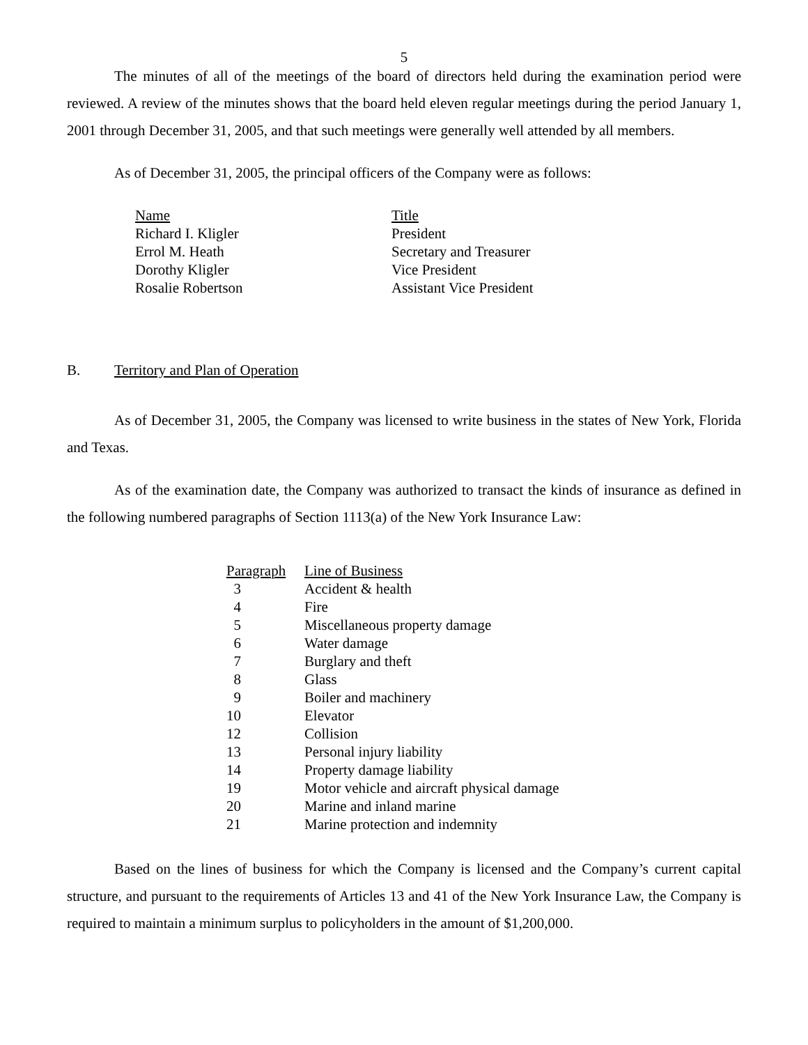5
The minutes of all of the meetings of the board of directors held during the examination period were reviewed. A review of the minutes shows that the board held eleven regular meetings during the period January 1, 2001 through December 31, 2005, and that such meetings were generally well attended by all members.
As of December 31, 2005, the principal officers of the Company were as follows:
| Name | Title |
| --- | --- |
| Richard I. Kligler | President |
| Errol M. Heath | Secretary and Treasurer |
| Dorothy Kligler | Vice President |
| Rosalie Robertson | Assistant Vice President |
B. Territory and Plan of Operation
As of December 31, 2005, the Company was licensed to write business in the states of New York, Florida and Texas.
As of the examination date, the Company was authorized to transact the kinds of insurance as defined in the following numbered paragraphs of Section 1113(a) of the New York Insurance Law:
| Paragraph | Line of Business |
| --- | --- |
| 3 | Accident & health |
| 4 | Fire |
| 5 | Miscellaneous property damage |
| 6 | Water damage |
| 7 | Burglary and theft |
| 8 | Glass |
| 9 | Boiler and machinery |
| 10 | Elevator |
| 12 | Collision |
| 13 | Personal injury liability |
| 14 | Property damage liability |
| 19 | Motor vehicle and aircraft physical damage |
| 20 | Marine and inland marine |
| 21 | Marine protection and indemnity |
Based on the lines of business for which the Company is licensed and the Company’s current capital structure, and pursuant to the requirements of Articles 13 and 41 of the New York Insurance Law, the Company is required to maintain a minimum surplus to policyholders in the amount of $1,200,000.